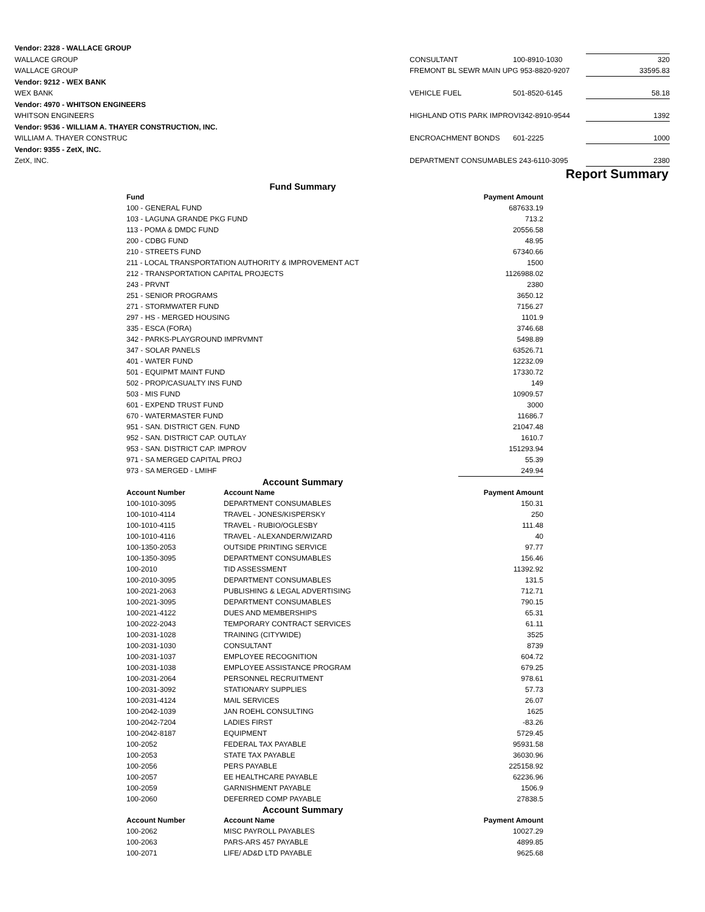| Vendor: 2328 - WALLACE GROUP | | | | |
| WALLACE GROUP | CONSULTANT | 100-8910-1030 | | 320 |
| WALLACE GROUP | FREMONT BL SEWR MAIN UPG 953-8820-9207 | | | 33595.83 |
| Vendor: 9212 - WEX BANK | | | | |
| WEX BANK | VEHICLE FUEL | 501-8520-6145 | | 58.18 |
| Vendor: 4970 - WHITSON ENGINEERS | | | | |
| WHITSON ENGINEERS | HIGHLAND OTIS PARK IMPROVI342-8910-9544 | | | 1392 |
| Vendor: 9536 - WILLIAM A. THAYER CONSTRUCTION, INC. | | | | |
| WILLIAM A. THAYER CONSTRUC | ENCROACHMENT BONDS | 601-2225 | | 1000 |
| Vendor: 9355 - ZetX, INC. | | | | |
| ZetX, INC. | DEPARTMENT CONSUMABLES 243-6110-3095 | | | 2380 |
Report Summary
Fund Summary
| Fund | Payment Amount |
| --- | --- |
| 100 - GENERAL FUND | 687633.19 |
| 103 - LAGUNA GRANDE PKG FUND | 713.2 |
| 113 - POMA & DMDC FUND | 20556.58 |
| 200 - CDBG FUND | 48.95 |
| 210 - STREETS FUND | 67340.66 |
| 211 - LOCAL TRANSPORTATION AUTHORITY & IMPROVEMENT ACT | 1500 |
| 212 - TRANSPORTATION CAPITAL PROJECTS | 1126988.02 |
| 243 - PRVNT | 2380 |
| 251 - SENIOR PROGRAMS | 3650.12 |
| 271 - STORMWATER FUND | 7156.27 |
| 297 - HS - MERGED HOUSING | 1101.9 |
| 335 - ESCA (FORA) | 3746.68 |
| 342 - PARKS-PLAYGROUND IMPRVMNT | 5498.89 |
| 347 - SOLAR PANELS | 63526.71 |
| 401 - WATER FUND | 12232.09 |
| 501 - EQUIPMT MAINT FUND | 17330.72 |
| 502 - PROP/CASUALTY INS FUND | 149 |
| 503 - MIS FUND | 10909.57 |
| 601 - EXPEND TRUST FUND | 3000 |
| 670 - WATERMASTER FUND | 11686.7 |
| 951 - SAN. DISTRICT GEN. FUND | 21047.48 |
| 952 - SAN. DISTRICT CAP. OUTLAY | 1610.7 |
| 953 - SAN. DISTRICT CAP. IMPROV | 151293.94 |
| 971 - SA MERGED CAPITAL PROJ | 55.39 |
| 973 - SA MERGED - LMIHF | 249.94 |
Account Summary
| Account Number | Account Name | Payment Amount |
| --- | --- | --- |
| 100-1010-3095 | DEPARTMENT CONSUMABLES | 150.31 |
| 100-1010-4114 | TRAVEL - JONES/KISPERSKY | 250 |
| 100-1010-4115 | TRAVEL - RUBIO/OGLESBY | 111.48 |
| 100-1010-4116 | TRAVEL - ALEXANDER/WIZARD | 40 |
| 100-1350-2053 | OUTSIDE PRINTING SERVICE | 97.77 |
| 100-1350-3095 | DEPARTMENT CONSUMABLES | 156.46 |
| 100-2010 | TID ASSESSMENT | 11392.92 |
| 100-2010-3095 | DEPARTMENT CONSUMABLES | 131.5 |
| 100-2021-2063 | PUBLISHING & LEGAL ADVERTISING | 712.71 |
| 100-2021-3095 | DEPARTMENT CONSUMABLES | 790.15 |
| 100-2021-4122 | DUES AND MEMBERSHIPS | 65.31 |
| 100-2022-2043 | TEMPORARY CONTRACT SERVICES | 61.11 |
| 100-2031-1028 | TRAINING (CITYWIDE) | 3525 |
| 100-2031-1030 | CONSULTANT | 8739 |
| 100-2031-1037 | EMPLOYEE RECOGNITION | 604.72 |
| 100-2031-1038 | EMPLOYEE ASSISTANCE PROGRAM | 679.25 |
| 100-2031-2064 | PERSONNEL RECRUITMENT | 978.61 |
| 100-2031-3092 | STATIONARY SUPPLIES | 57.73 |
| 100-2031-4124 | MAIL SERVICES | 26.07 |
| 100-2042-1039 | JAN ROEHL CONSULTING | 1625 |
| 100-2042-7204 | LADIES FIRST | -83.26 |
| 100-2042-8187 | EQUIPMENT | 5729.45 |
| 100-2052 | FEDERAL TAX PAYABLE | 95931.58 |
| 100-2053 | STATE TAX PAYABLE | 36030.96 |
| 100-2056 | PERS PAYABLE | 225158.92 |
| 100-2057 | EE HEALTHCARE PAYABLE | 62236.96 |
| 100-2059 | GARNISHMENT PAYABLE | 1506.9 |
| 100-2060 | DEFERRED COMP PAYABLE | 27838.5 |
Account Summary
| Account Number | Account Name | Payment Amount |
| --- | --- | --- |
| 100-2062 | MISC PAYROLL PAYABLES | 10027.29 |
| 100-2063 | PARS-ARS 457 PAYABLE | 4899.85 |
| 100-2071 | LIFE/ AD&D LTD PAYABLE | 9625.68 |